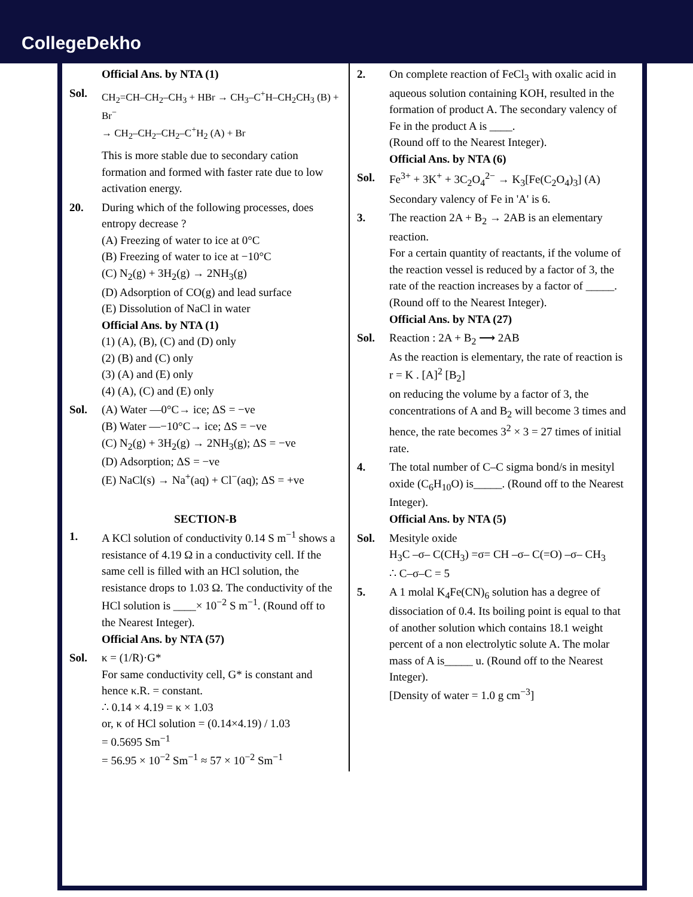CollegeDekho
Official Ans. by NTA (1)
Sol.
CH<sub>2</sub>=CH–CH<sub>2</sub>–CH<sub>3</sub> + HBr → CH<sub>3</sub>–C<sup>+</sup>H–CH<sub>2</sub>CH<sub>3</sub> (B) + Br<sup>−</sup>
→ CH<sub>2</sub>–CH<sub>2</sub>–CH<sub>2</sub>–C<sup>+</sup>H<sub>2</sub> (A) + Br
This is more stable due to secondary cation formation and formed with faster rate due to low activation energy.
20. During which of the following processes, does entropy decrease ?
(A) Freezing of water to ice at 0°C
(B) Freezing of water to ice at −10°C
(C) N<sub>2</sub>(g) + 3H<sub>2</sub>(g) → 2NH<sub>3</sub>(g)
(D) Adsorption of CO(g) and lead surface
(E) Dissolution of NaCl in water
Official Ans. by NTA (1)
(1) (A), (B), (C) and (D) only
(2) (B) and (C) only
(3) (A) and (E) only
(4) (A), (C) and (E) only
Sol. (A) Water —0°C→ ice; ΔS = −ve
(B) Water —−10°C→ ice; ΔS = −ve
(C) N<sub>2</sub>(g) + 3H<sub>2</sub>(g) → 2NH<sub>3</sub>(g); ΔS = −ve
(D) Adsorption; ΔS = −ve
(E) NaCl(s) → Na<sup>+</sup>(aq) + Cl<sup>−</sup>(aq); ΔS = +ve
SECTION-B
1. A KCl solution of conductivity 0.14 S m<sup>−1</sup> shows a resistance of 4.19 Ω in a conductivity cell. If the same cell is filled with an HCl solution, the resistance drops to 1.03 Ω. The conductivity of the HCl solution is ____× 10<sup>−2</sup> S m<sup>−1</sup>. (Round off to the Nearest Integer).
Official Ans. by NTA (57)
Sol. κ = (1/R)·G*
For same conductivity cell, G* is constant and hence κ.R. = constant.
∴ 0.14 × 4.19 = κ × 1.03
or, κ of HCl solution = (0.14×4.19) / 1.03
= 0.5695 Sm<sup>−1</sup>
= 56.95 × 10<sup>−2</sup> Sm<sup>−1</sup> ≈ 57 × 10<sup>−2</sup> Sm<sup>−1</sup>
2. On complete reaction of FeCl<sub>3</sub> with oxalic acid in aqueous solution containing KOH, resulted in the formation of product A. The secondary valency of Fe in the product A is ____.
(Round off to the Nearest Integer).
Official Ans. by NTA (6)
Sol. Fe<sup>3+</sup> + 3K<sup>+</sup> + 3C<sub>2</sub>O<sub>4</sub><sup>2−</sup> → K<sub>3</sub>[Fe(C<sub>2</sub>O<sub>4</sub>)<sub>3</sub>] (A)
Secondary valency of Fe in 'A' is 6.
3. The reaction 2A + B<sub>2</sub> → 2AB is an elementary reaction.
For a certain quantity of reactants, if the volume of the reaction vessel is reduced by a factor of 3, the rate of the reaction increases by a factor of _____. (Round off to the Nearest Integer).
Official Ans. by NTA (27)
Sol. Reaction : 2A + B<sub>2</sub> ⟶ 2AB
As the reaction is elementary, the rate of reaction is
r = K . [A]<sup>2</sup> [B<sub>2</sub>]
on reducing the volume by a factor of 3, the concentrations of A and B<sub>2</sub> will become 3 times and hence, the rate becomes 3<sup>2</sup> × 3 = 27 times of initial rate.
4. The total number of C–C sigma bond/s in mesityl oxide (C<sub>6</sub>H<sub>10</sub>O) is_____. (Round off to the Nearest Integer).
Official Ans. by NTA (5)
Sol. Mesityle oxide
H<sub>3</sub>C –σ– C(CH<sub>3</sub>) =σ= CH –σ– C(=O) –σ– CH<sub>3</sub>
∴ C–σ–C = 5
5. A 1 molal K<sub>4</sub>Fe(CN)<sub>6</sub> solution has a degree of dissociation of 0.4. Its boiling point is equal to that of another solution which contains 18.1 weight percent of a non electrolytic solute A. The molar mass of A is_____ u. (Round off to the Nearest Integer).
[Density of water = 1.0 g cm<sup>−3</sup>]